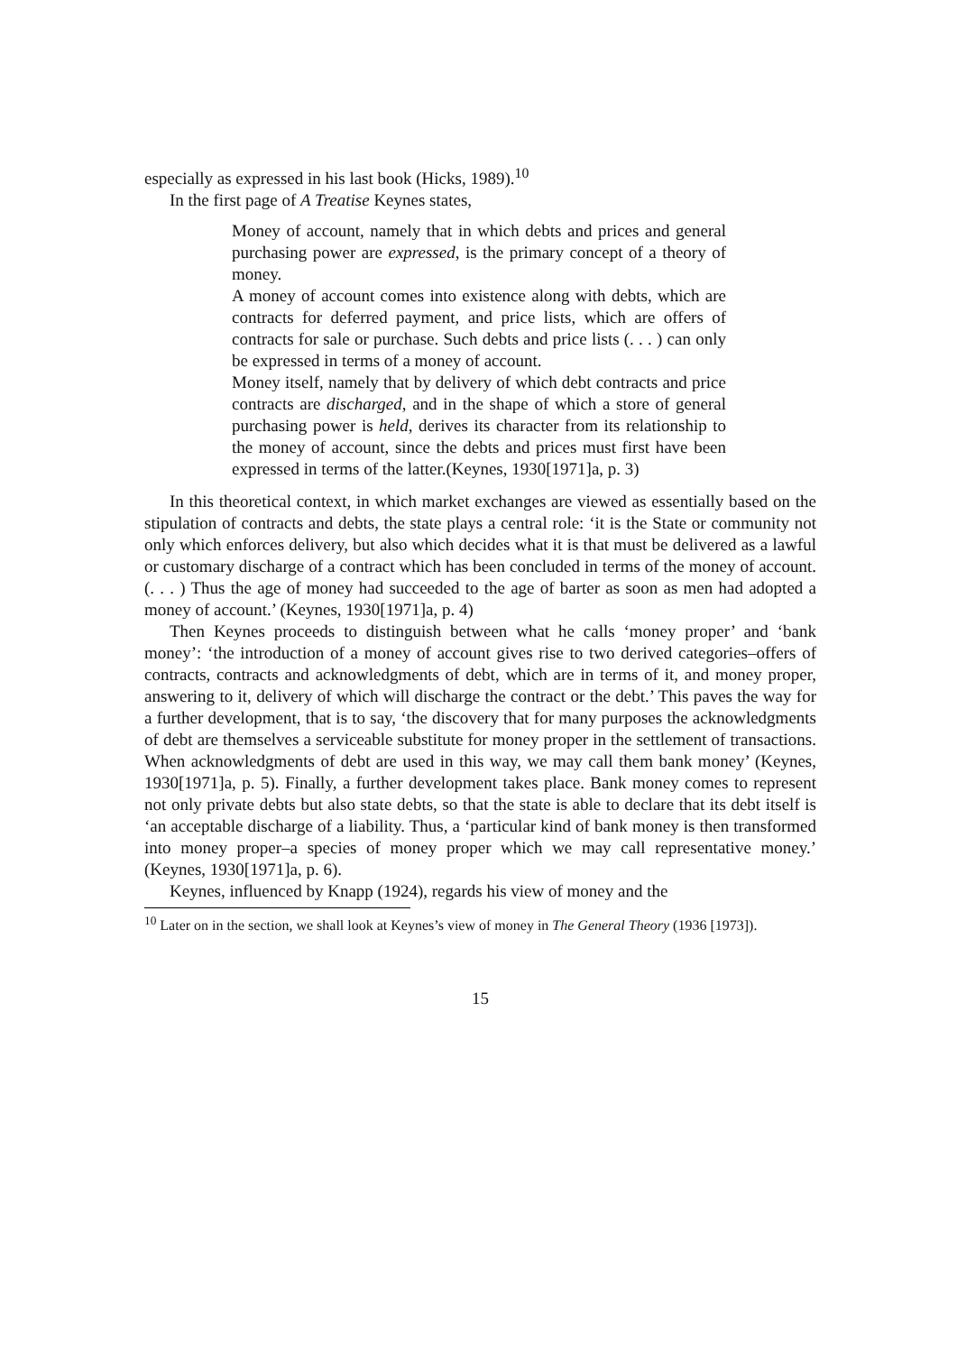especially as expressed in his last book (Hicks, 1989).<sup>10</sup>
In the first page of A Treatise Keynes states,
Money of account, namely that in which debts and prices and general purchasing power are expressed, is the primary concept of a theory of money.
A money of account comes into existence along with debts, which are contracts for deferred payment, and price lists, which are offers of contracts for sale or purchase. Such debts and price lists (. . . ) can only be expressed in terms of a money of account.
Money itself, namely that by delivery of which debt contracts and price contracts are discharged, and in the shape of which a store of general purchasing power is held, derives its character from its relationship to the money of account, since the debts and prices must first have been expressed in terms of the latter.(Keynes, 1930[1971]a, p. 3)
In this theoretical context, in which market exchanges are viewed as essentially based on the stipulation of contracts and debts, the state plays a central role: ‘it is the State or community not only which enforces delivery, but also which decides what it is that must be delivered as a lawful or customary discharge of a contract which has been concluded in terms of the money of account.(. . . ) Thus the age of money had succeeded to the age of barter as soon as men had adopted a money of account.’ (Keynes, 1930[1971]a, p. 4)
Then Keynes proceeds to distinguish between what he calls ‘money proper’ and ‘bank money’: ‘the introduction of a money of account gives rise to two derived categories–offers of contracts, contracts and acknowledgments of debt, which are in terms of it, and money proper, answering to it, delivery of which will discharge the contract or the debt.’ This paves the way for a further development, that is to say, ‘the discovery that for many purposes the acknowledgments of debt are themselves a serviceable substitute for money proper in the settlement of transactions. When acknowledgments of debt are used in this way, we may call them bank money’ (Keynes, 1930[1971]a, p. 5). Finally, a further development takes place. Bank money comes to represent not only private debts but also state debts, so that the state is able to declare that its debt itself is ‘an acceptable discharge of a liability. Thus, a ‘particular kind of bank money is then transformed into money proper–a species of money proper which we may call representative money.’ (Keynes, 1930[1971]a, p. 6).
Keynes, influenced by Knapp (1924), regards his view of money and the
<sup>10</sup> Later on in the section, we shall look at Keynes’s view of money in The General Theory (1936 [1973]).
15